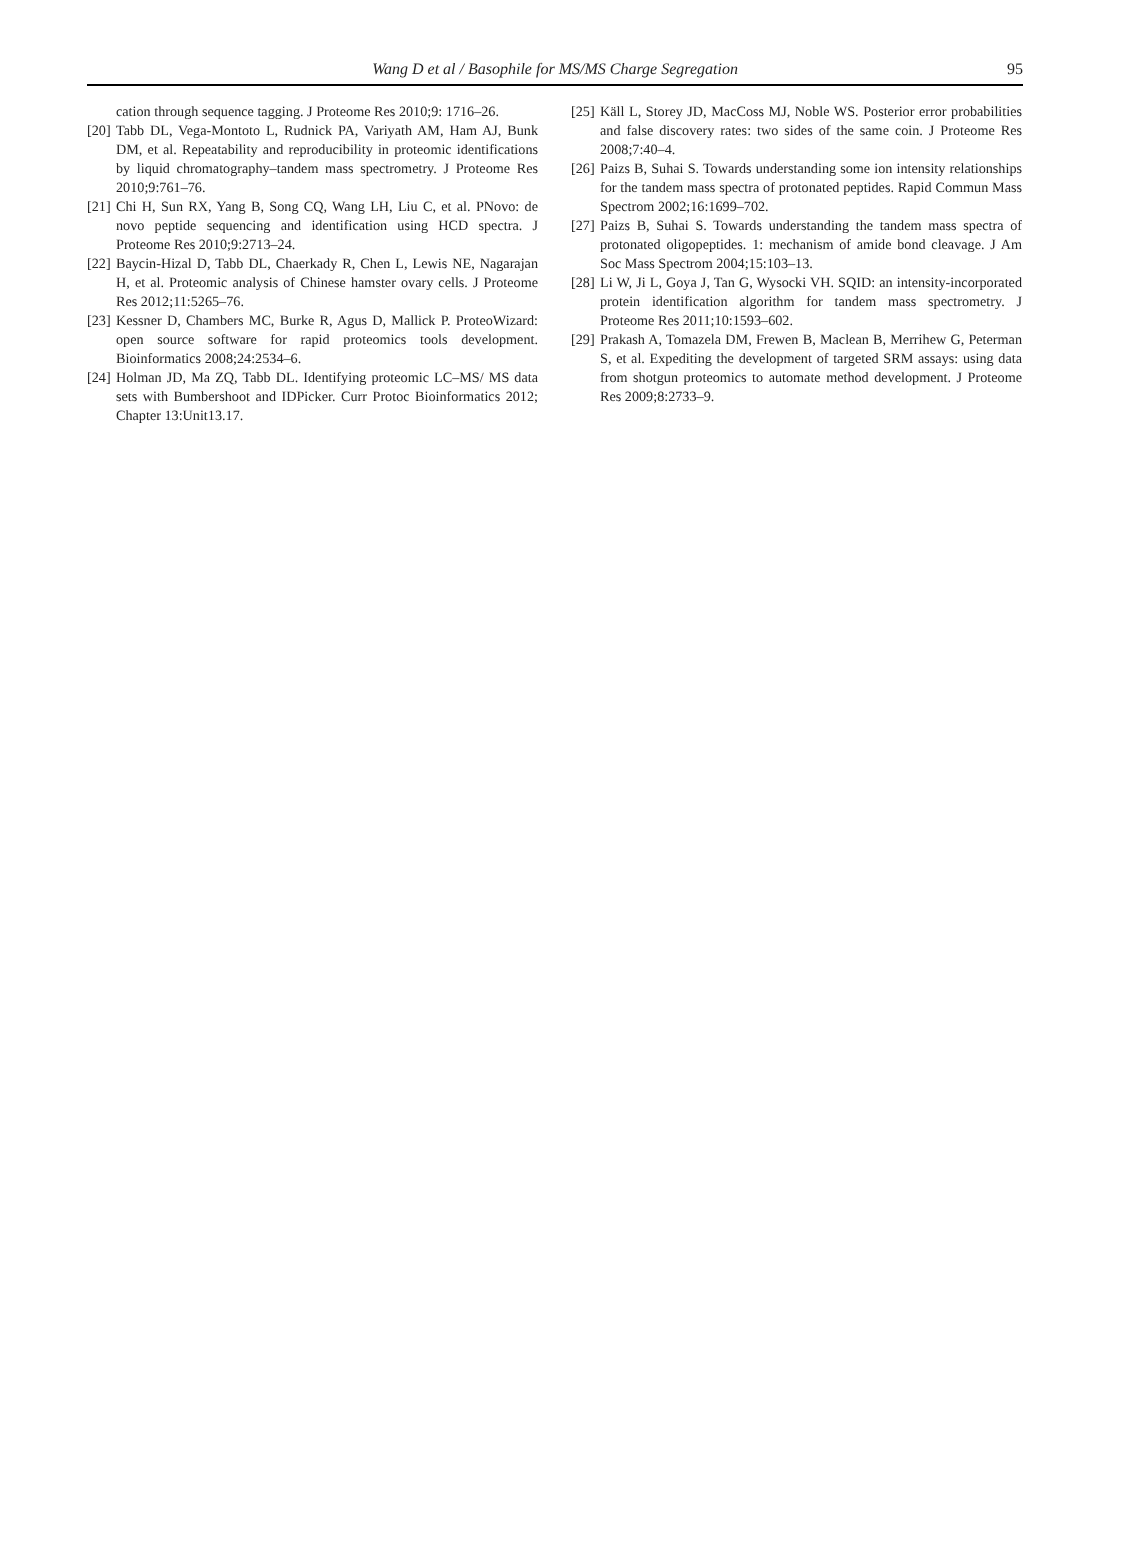Wang D et al / Basophile for MS/MS Charge Segregation
95
cation through sequence tagging. J Proteome Res 2010;9: 1716–26.
[20]
Tabb DL, Vega-Montoto L, Rudnick PA, Variyath AM, Ham AJ, Bunk DM, et al. Repeatability and reproducibility in proteomic identifications by liquid chromatography–tandem mass spectrometry. J Proteome Res 2010;9:761–76.
[21]
Chi H, Sun RX, Yang B, Song CQ, Wang LH, Liu C, et al. PNovo: de novo peptide sequencing and identification using HCD spectra. J Proteome Res 2010;9:2713–24.
[22]
Baycin-Hizal D, Tabb DL, Chaerkady R, Chen L, Lewis NE, Nagarajan H, et al. Proteomic analysis of Chinese hamster ovary cells. J Proteome Res 2012;11:5265–76.
[23]
Kessner D, Chambers MC, Burke R, Agus D, Mallick P. ProteoWizard: open source software for rapid proteomics tools development. Bioinformatics 2008;24:2534–6.
[24]
Holman JD, Ma ZQ, Tabb DL. Identifying proteomic LC–MS/ MS data sets with Bumbershoot and IDPicker. Curr Protoc Bioinformatics 2012; Chapter 13:Unit13.17.
[25]
Käll L, Storey JD, MacCoss MJ, Noble WS. Posterior error probabilities and false discovery rates: two sides of the same coin. J Proteome Res 2008;7:40–4.
[26]
Paizs B, Suhai S. Towards understanding some ion intensity relationships for the tandem mass spectra of protonated peptides. Rapid Commun Mass Spectrom 2002;16:1699–702.
[27]
Paizs B, Suhai S. Towards understanding the tandem mass spectra of protonated oligopeptides. 1: mechanism of amide bond cleavage. J Am Soc Mass Spectrom 2004;15:103–13.
[28]
Li W, Ji L, Goya J, Tan G, Wysocki VH. SQID: an intensity-incorporated protein identification algorithm for tandem mass spectrometry. J Proteome Res 2011;10:1593–602.
[29]
Prakash A, Tomazela DM, Frewen B, Maclean B, Merrihew G, Peterman S, et al. Expediting the development of targeted SRM assays: using data from shotgun proteomics to automate method development. J Proteome Res 2009;8:2733–9.